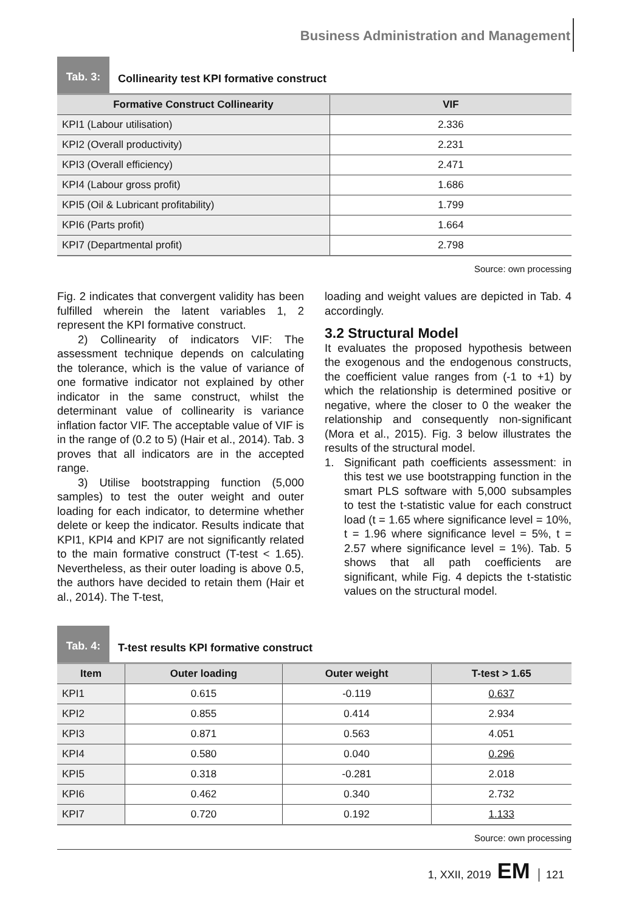Business Administration and Management
Tab. 3:
Collinearity test KPI formative construct
| Formative Construct Collinearity | VIF |
| --- | --- |
| KPI1 (Labour utilisation) | 2.336 |
| KPI2 (Overall productivity) | 2.231 |
| KPI3 (Overall efficiency) | 2.471 |
| KPI4 (Labour gross profit) | 1.686 |
| KPI5 (Oil & Lubricant profitability) | 1.799 |
| KPI6 (Parts profit) | 1.664 |
| KPI7 (Departmental profit) | 2.798 |
Source: own processing
Fig. 2 indicates that convergent validity has been fulfilled wherein the latent variables 1, 2 represent the KPI formative construct.
2) Collinearity of indicators VIF: The assessment technique depends on calculating the tolerance, which is the value of variance of one formative indicator not explained by other indicator in the same construct, whilst the determinant value of collinearity is variance inflation factor VIF. The acceptable value of VIF is in the range of (0.2 to 5) (Hair et al., 2014). Tab. 3 proves that all indicators are in the accepted range.
3) Utilise bootstrapping function (5,000 samples) to test the outer weight and outer loading for each indicator, to determine whether delete or keep the indicator. Results indicate that KPI1, KPI4 and KPI7 are not significantly related to the main formative construct (T-test < 1.65). Nevertheless, as their outer loading is above 0.5, the authors have decided to retain them (Hair et al., 2014). The T-test,
loading and weight values are depicted in Tab. 4 accordingly.
3.2 Structural Model
It evaluates the proposed hypothesis between the exogenous and the endogenous constructs, the coefficient value ranges from (-1 to +1) by which the relationship is determined positive or negative, where the closer to 0 the weaker the relationship and consequently non-significant (Mora et al., 2015). Fig. 3 below illustrates the results of the structural model.
1. Significant path coefficients assessment: in this test we use bootstrapping function in the smart PLS software with 5,000 subsamples to test the t-statistic value for each construct load (t = 1.65 where significance level = 10%, t = 1.96 where significance level = 5%, t = 2.57 where significance level = 1%). Tab. 5 shows that all path coefficients are significant, while Fig. 4 depicts the t-statistic values on the structural model.
Tab. 4:
T-test results KPI formative construct
| Item | Outer loading | Outer weight | T-test > 1.65 |
| --- | --- | --- | --- |
| KPI1 | 0.615 | -0.119 | 0.637 |
| KPI2 | 0.855 | 0.414 | 2.934 |
| KPI3 | 0.871 | 0.563 | 4.051 |
| KPI4 | 0.580 | 0.040 | 0.296 |
| KPI5 | 0.318 | -0.281 | 2.018 |
| KPI6 | 0.462 | 0.340 | 2.732 |
| KPI7 | 0.720 | 0.192 | 1.133 |
Source: own processing
1, XXII, 2019 EM │ 121